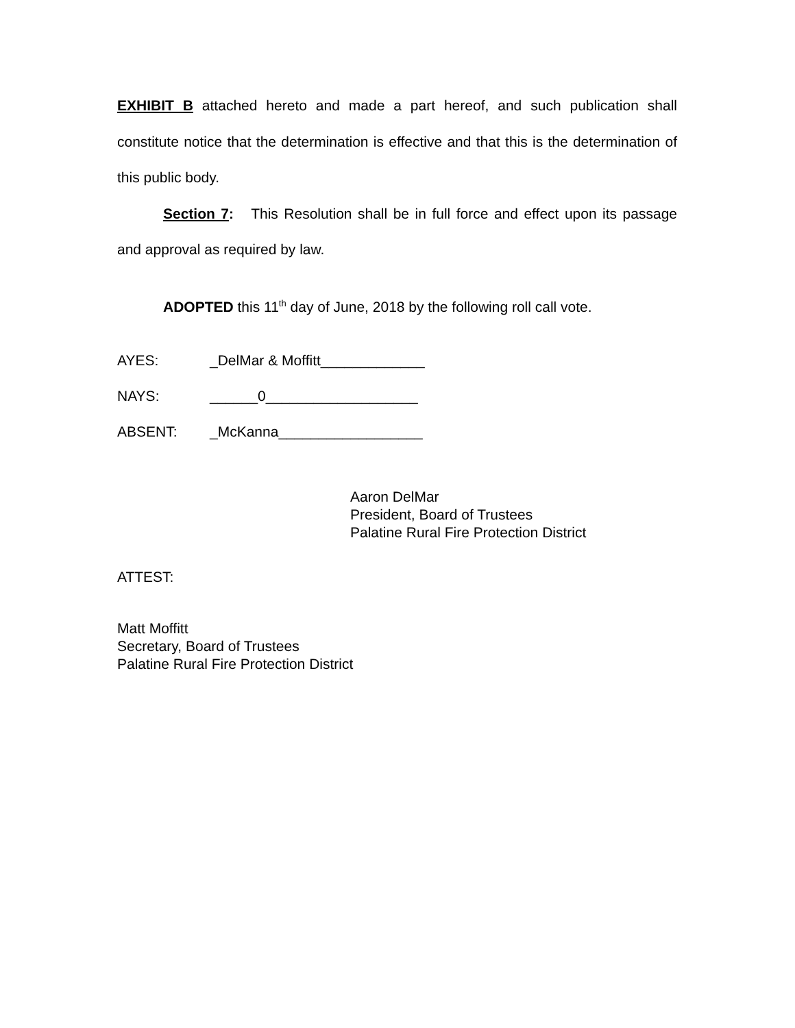EXHIBIT B attached hereto and made a part hereof, and such publication shall constitute notice that the determination is effective and that this is the determination of this public body.
Section 7: This Resolution shall be in full force and effect upon its passage and approval as required by law.
ADOPTED this 11<sup>th</sup> day of June, 2018 by the following roll call vote.
AYES: _DelMar & Moffitt_____________
NAYS: ______0___________________
ABSENT: _McKanna__________________
Aaron DelMar
President, Board of Trustees
Palatine Rural Fire Protection District
ATTEST:
Matt Moffitt
Secretary, Board of Trustees
Palatine Rural Fire Protection District